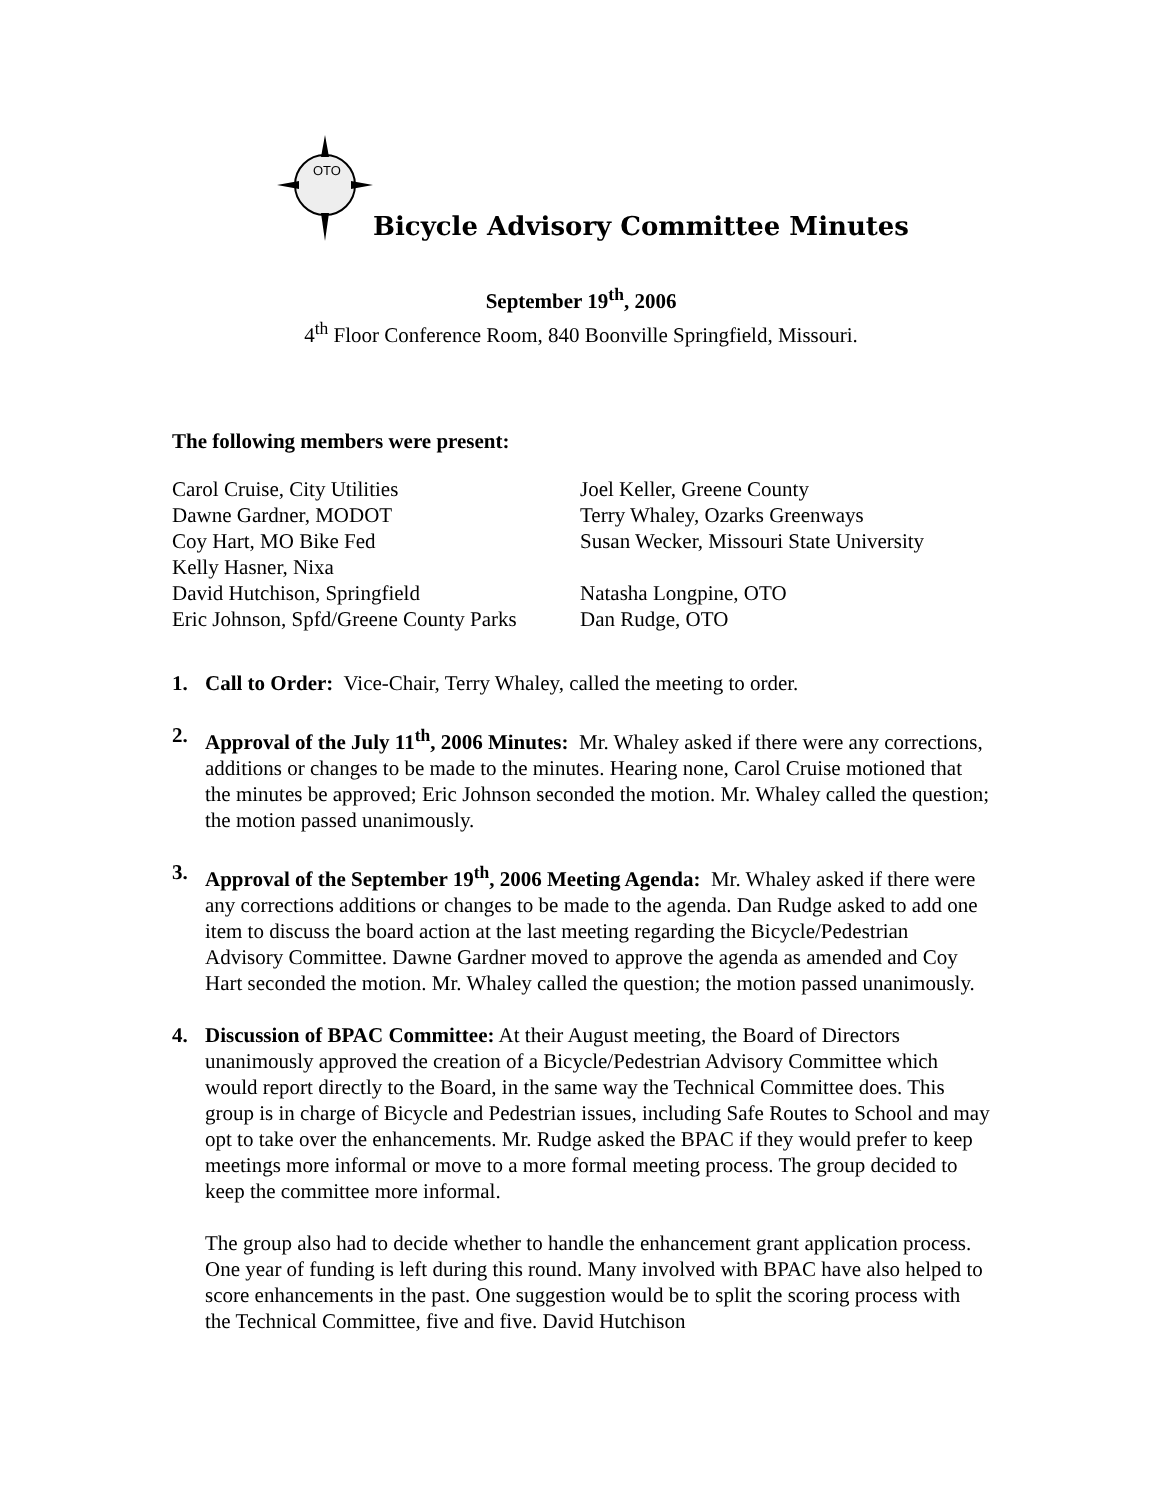OTO
Bicycle Advisory Committee Minutes
September 19<sup>th</sup>, 2006
4<sup>th</sup> Floor Conference Room, 840 Boonville Springfield, Missouri.
The following members were present:
| Carol Cruise, City Utilities | Joel Keller, Greene County |
| Dawne Gardner, MODOT | Terry Whaley, Ozarks Greenways |
| Coy Hart, MO Bike Fed | Susan Wecker, Missouri State University |
| Kelly Hasner, Nixa | |
| David Hutchison, Springfield | Natasha Longpine, OTO |
| Eric Johnson, Spfd/Greene County Parks | Dan Rudge, OTO |
1. Call to Order: Vice-Chair, Terry Whaley, called the meeting to order.
2. Approval of the July 11<sup>th</sup>, 2006 Minutes: Mr. Whaley asked if there were any corrections, additions or changes to be made to the minutes. Hearing none, Carol Cruise motioned that the minutes be approved; Eric Johnson seconded the motion. Mr. Whaley called the question; the motion passed unanimously.
3. Approval of the September 19<sup>th</sup>, 2006 Meeting Agenda: Mr. Whaley asked if there were any corrections additions or changes to be made to the agenda. Dan Rudge asked to add one item to discuss the board action at the last meeting regarding the Bicycle/Pedestrian Advisory Committee. Dawne Gardner moved to approve the agenda as amended and Coy Hart seconded the motion. Mr. Whaley called the question; the motion passed unanimously.
4. Discussion of BPAC Committee: At their August meeting, the Board of Directors unanimously approved the creation of a Bicycle/Pedestrian Advisory Committee which would report directly to the Board, in the same way the Technical Committee does. This group is in charge of Bicycle and Pedestrian issues, including Safe Routes to School and may opt to take over the enhancements. Mr. Rudge asked the BPAC if they would prefer to keep meetings more informal or move to a more formal meeting process. The group decided to keep the committee more informal.
The group also had to decide whether to handle the enhancement grant application process. One year of funding is left during this round. Many involved with BPAC have also helped to score enhancements in the past. One suggestion would be to split the scoring process with the Technical Committee, five and five. David Hutchison